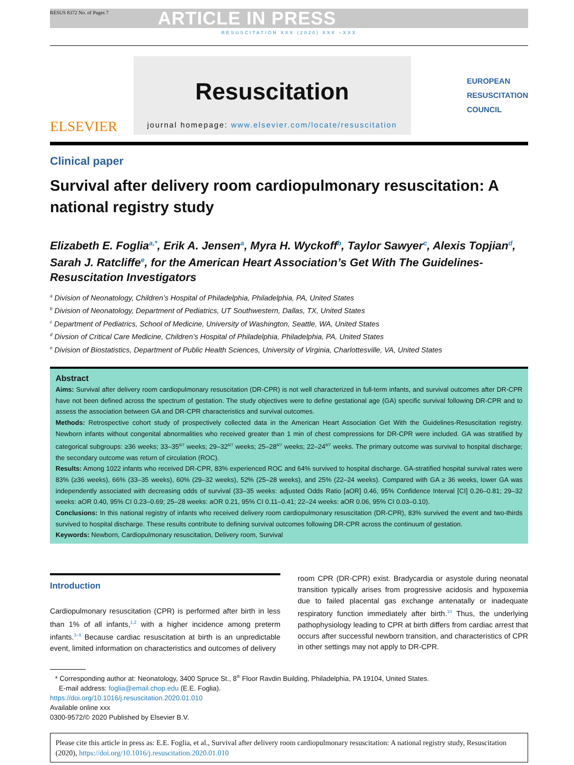RESUS 8372 No. of Pages 7 ARTICLE IN PRESS
RESUSCITATION XXX (2020) XXX –XXX
ELSEVIER
Resuscitation
journal homepage: www.elsevier.com/locate/resuscitation
EUROPEAN
RESUSCITATION
COUNCIL
Clinical paper
Survival after delivery room cardiopulmonary resuscitation: A national registry study
Elizabeth E. Foglia<sup>a,*</sup>, Erik A. Jensen<sup>a</sup>, Myra H. Wyckoff<sup>b</sup>, Taylor Sawyer<sup>c</sup>, Alexis Topjian<sup>d</sup>, Sarah J. Ratcliffe<sup>e</sup>, for the American Heart Association’s Get With The Guidelines-Resuscitation Investigators
<sup>a</sup> Division of Neonatology, Children’s Hospital of Philadelphia, Philadelphia, PA, United States
<sup>b</sup> Division of Neonatology, Department of Pediatrics, UT Southwestern, Dallas, TX, United States
<sup>c</sup> Department of Pediatrics, School of Medicine, University of Washington, Seattle, WA, United States
<sup>d</sup> Divsion of Critical Care Medicine, Children’s Hospital of Philadelphia, Philadelphia, PA, United States
<sup>e</sup> Division of Biostatistics, Department of Public Health Sciences, University of Virginia, Charlottesville, VA, United States
Abstract
Aims: Survival after delivery room cardiopulmonary resuscitation (DR-CPR) is not well characterized in full-term infants, and survival outcomes after DR-CPR have not been defined across the spectrum of gestation. The study objectives were to define gestational age (GA) specific survival following DR-CPR and to assess the association between GA and DR-CPR characteristics and survival outcomes.
Methods: Retrospective cohort study of prospectively collected data in the American Heart Association Get With the Guidelines-Resuscitation registry. Newborn infants without congenital abnormalities who received greater than 1 min of chest compressions for DR-CPR were included. GA was stratified by categorical subgroups: ≥36 weeks; 33–35<sup>6/7</sup> weeks; 29–32<sup>6/7</sup> weeks; 25–28<sup>6/7</sup> weeks; 22–24<sup>6/7</sup> weeks. The primary outcome was survival to hospital discharge; the secondary outcome was return of circulation (ROC).
Results: Among 1022 infants who received DR-CPR, 83% experienced ROC and 64% survived to hospital discharge. GA-stratified hospital survival rates were 83% (≥36 weeks), 66% (33–35 weeks), 60% (29–32 weeks), 52% (25–28 weeks), and 25% (22–24 weeks). Compared with GA ≥ 36 weeks, lower GA was independently associated with decreasing odds of survival (33–35 weeks: adjusted Odds Ratio [aOR] 0.46, 95% Confidence Interval [CI] 0.26–0.81; 29–32 weeks: aOR 0.40, 95% CI 0.23–0.69; 25–28 weeks: aOR 0.21, 95% CI 0.11–0.41; 22–24 weeks: aOR 0.06, 95% CI 0.03–0.10).
Conclusions: In this national registry of infants who received delivery room cardiopulmonary resuscitation (DR-CPR), 83% survived the event and two-thirds survived to hospital discharge. These results contribute to defining survival outcomes following DR-CPR across the continuum of gestation.
Keywords: Newborn, Cardiopulmonary resuscitation, Delivery room, Survival
Introduction
Cardiopulmonary resuscitation (CPR) is performed after birth in less than 1% of all infants,<sup>1,2</sup> with a higher incidence among preterm infants.<sup>3–9</sup> Because cardiac resuscitation at birth is an unpredictable event, limited information on characteristics and outcomes of delivery
room CPR (DR-CPR) exist. Bradycardia or asystole during neonatal transition typically arises from progressive acidosis and hypoxemia due to failed placental gas exchange antenatally or inadequate respiratory function immediately after birth.<sup>10</sup> Thus, the underlying pathophysiology leading to CPR at birth differs from cardiac arrest that occurs after successful newborn transition, and characteristics of CPR in other settings may not apply to DR-CPR.
* Corresponding author at: Neonatology, 3400 Spruce St., 8<sup>th</sup> Floor Ravdin Building, Philadelphia, PA 19104, United States.
E-mail address: foglia@email.chop.edu (E.E. Foglia).
https://doi.org/10.1016/j.resuscitation.2020.01.010
Available online xxx
0300-9572/© 2020 Published by Elsevier B.V.
Please cite this article in press as: E.E. Foglia, et al., Survival after delivery room cardiopulmonary resuscitation: A national registry study, Resuscitation (2020), https://doi.org/10.1016/j.resuscitation.2020.01.010